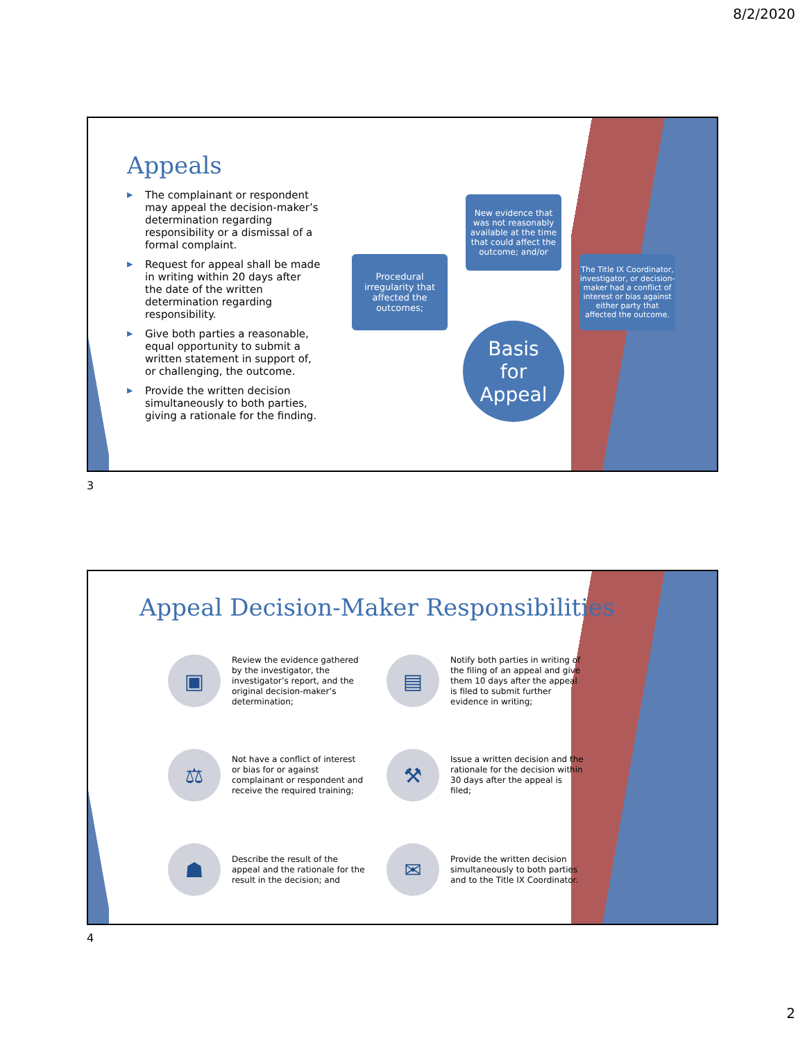8/2/2020
Appeals
▶ The complainant or respondent may appeal the decision-maker’s determination regarding responsibility or a dismissal of a formal complaint.
▶ Request for appeal shall be made in writing within 20 days after the date of the written determination regarding responsibility.
▶ Give both parties a reasonable, equal opportunity to submit a written statement in support of, or challenging, the outcome.
▶ Provide the written decision simultaneously to both parties, giving a rationale for the finding.
Procedural irregularity that affected the outcomes;
New evidence that was not reasonably available at the time that could affect the outcome; and/or
The Title IX Coordinator, investigator, or decision-maker had a conflict of interest or bias against either party that affected the outcome.
Basis
for
Appeal
3
Appeal Decision-Maker Responsibilities
▣
Review the evidence gathered by the investigator, the investigator’s report, and the original decision-maker’s determination;
▤
Notify both parties in writing of the filing of an appeal and give them 10 days after the appeal is filed to submit further evidence in writing;
⚖
Not have a conflict of interest or bias for or against complainant or respondent and receive the required training;
⚒
Issue a written decision and the rationale for the decision within 30 days after the appeal is filed;
☗
Describe the result of the appeal and the rationale for the result in the decision; and
✉
Provide the written decision simultaneously to both parties and to the Title IX Coordinator.
4
2